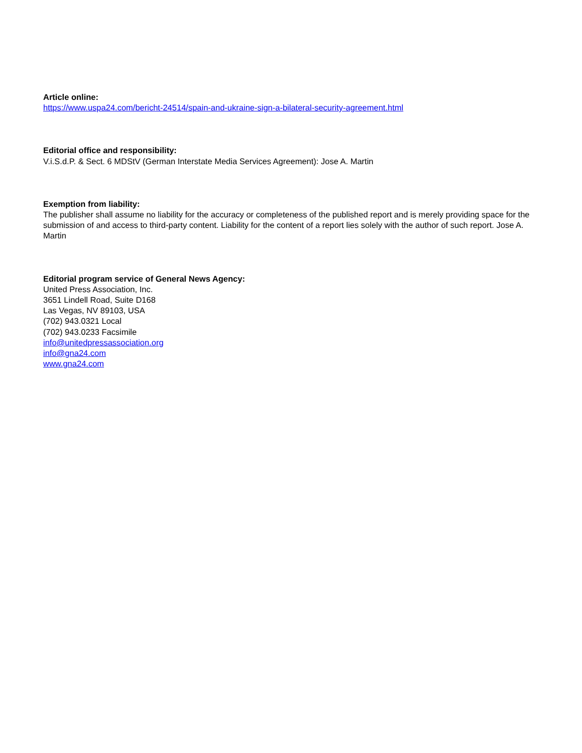Article online:
https://www.uspa24.com/bericht-24514/spain-and-ukraine-sign-a-bilateral-security-agreement.html
Editorial office and responsibility:
V.i.S.d.P. & Sect. 6 MDStV (German Interstate Media Services Agreement): Jose A. Martin
Exemption from liability:
The publisher shall assume no liability for the accuracy or completeness of the published report and is merely providing space for the submission of and access to third-party content. Liability for the content of a report lies solely with the author of such report. Jose A. Martin
Editorial program service of General News Agency:
United Press Association, Inc.
3651 Lindell Road, Suite D168
Las Vegas, NV 89103, USA
(702) 943.0321 Local
(702) 943.0233 Facsimile
info@unitedpressassociation.org
info@gna24.com
www.gna24.com